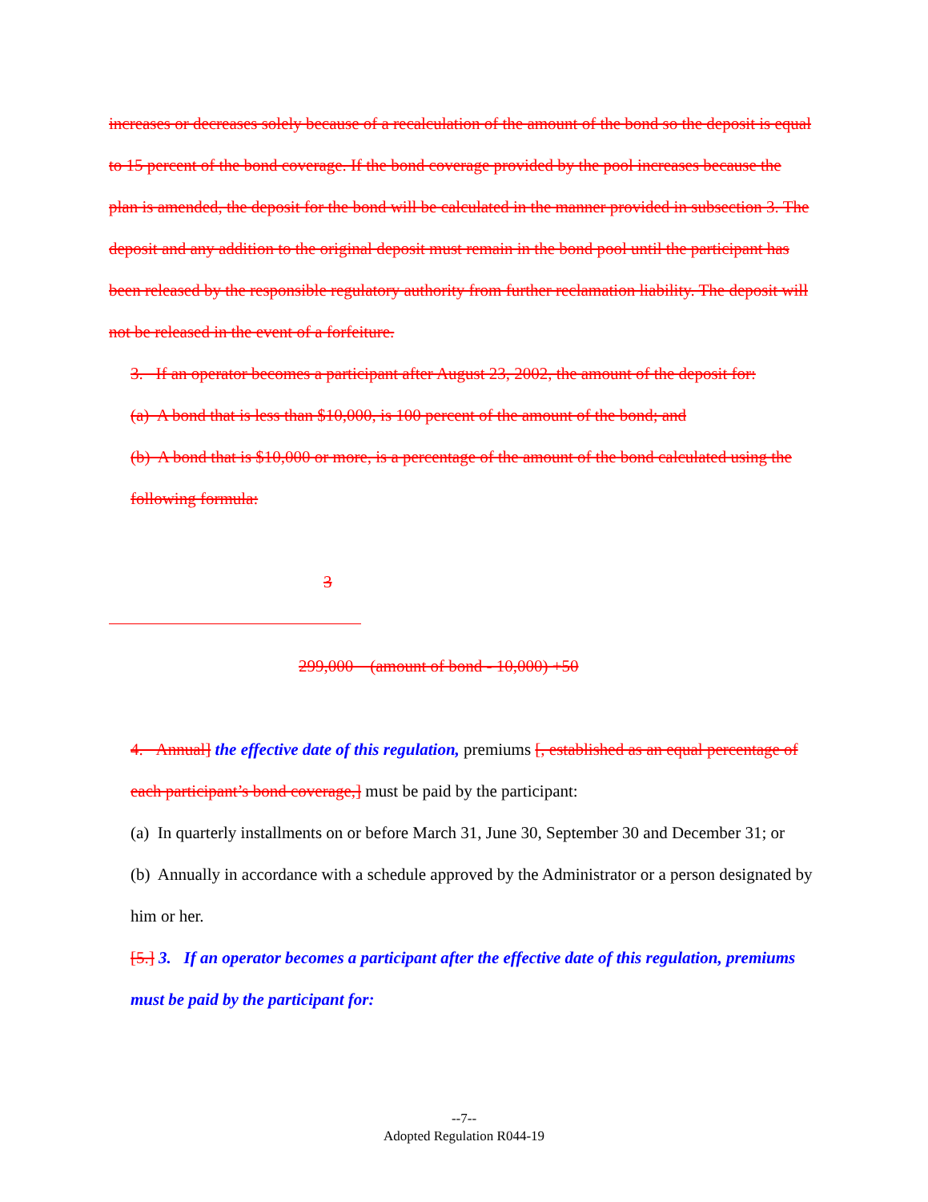increases or decreases solely because of a recalculation of the amount of the bond so the deposit is equal to 15 percent of the bond coverage. If the bond coverage provided by the pool increases because the plan is amended, the deposit for the bond will be calculated in the manner provided in subsection 3. The deposit and any addition to the original deposit must remain in the bond pool until the participant has been released by the responsible regulatory authority from further reclamation liability. The deposit will not be released in the event of a forfeiture.
3. If an operator becomes a participant after August 23, 2002, the amount of the deposit for:
(a) A bond that is less than $10,000, is 100 percent of the amount of the bond; and
(b) A bond that is $10,000 or more, is a percentage of the amount of the bond calculated using the following formula:
3
299,000 (amount of bond - 10,000) +50
4. Annual] the effective date of this regulation, premiums [, established as an equal percentage of each participant’s bond coverage,] must be paid by the participant:
(a) In quarterly installments on or before March 31, June 30, September 30 and December 31; or
(b) Annually in accordance with a schedule approved by the Administrator or a person designated by him or her.
[5.] 3. If an operator becomes a participant after the effective date of this regulation, premiums must be paid by the participant for:
--7--
Adopted Regulation R044-19